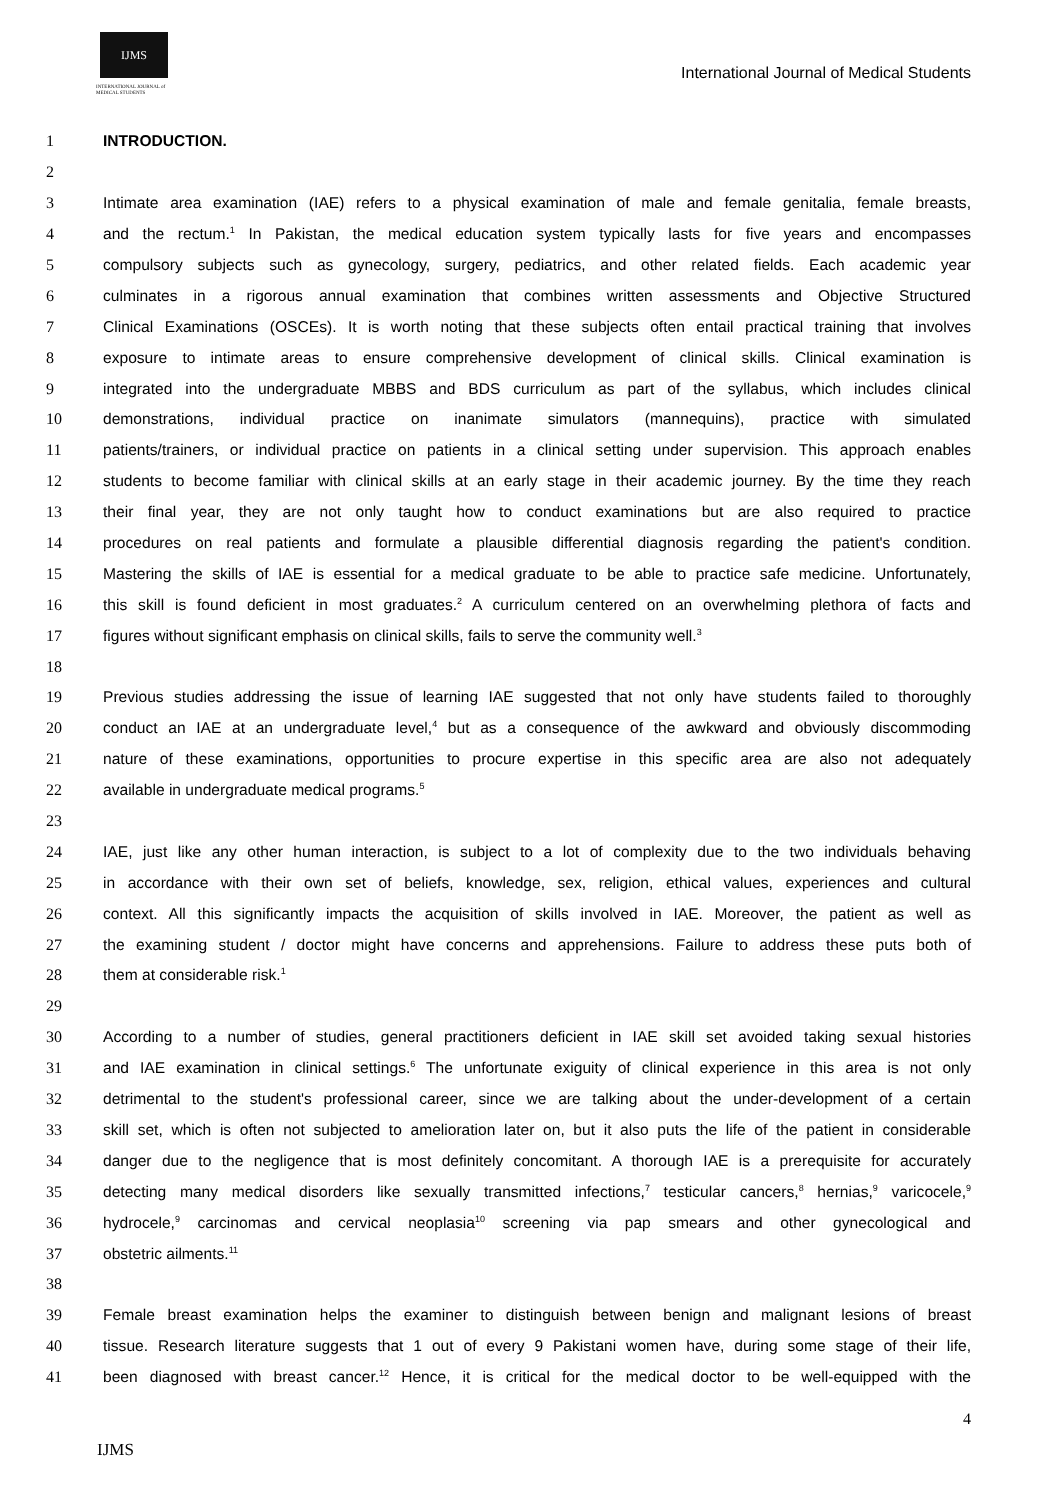IJMS
INTERNATIONAL JOURNAL of
MEDICAL STUDENTS
International Journal of Medical Students
1 INTRODUCTION.
2
3 Intimate area examination (IAE) refers to a physical examination of male and female genitalia, female breasts,
4 and the rectum.<sup>1</sup> In Pakistan, the medical education system typically lasts for five years and encompasses
5 compulsory subjects such as gynecology, surgery, pediatrics, and other related fields. Each academic year
6 culminates in a rigorous annual examination that combines written assessments and Objective Structured
7 Clinical Examinations (OSCEs). It is worth noting that these subjects often entail practical training that involves
8 exposure to intimate areas to ensure comprehensive development of clinical skills. Clinical examination is
9 integrated into the undergraduate MBBS and BDS curriculum as part of the syllabus, which includes clinical
10 demonstrations, individual practice on inanimate simulators (mannequins), practice with simulated
11 patients/trainers, or individual practice on patients in a clinical setting under supervision. This approach enables
12 students to become familiar with clinical skills at an early stage in their academic journey. By the time they reach
13 their final year, they are not only taught how to conduct examinations but are also required to practice
14 procedures on real patients and formulate a plausible differential diagnosis regarding the patient's condition.
15 Mastering the skills of IAE is essential for a medical graduate to be able to practice safe medicine. Unfortunately,
16 this skill is found deficient in most graduates.<sup>2</sup> A curriculum centered on an overwhelming plethora of facts and
17 figures without significant emphasis on clinical skills, fails to serve the community well.<sup>3</sup>
18
19 Previous studies addressing the issue of learning IAE suggested that not only have students failed to thoroughly
20 conduct an IAE at an undergraduate level,<sup>4</sup> but as a consequence of the awkward and obviously discommoding
21 nature of these examinations, opportunities to procure expertise in this specific area are also not adequately
22 available in undergraduate medical programs.<sup>5</sup>
23
24 IAE, just like any other human interaction, is subject to a lot of complexity due to the two individuals behaving
25 in accordance with their own set of beliefs, knowledge, sex, religion, ethical values, experiences and cultural
26 context. All this significantly impacts the acquisition of skills involved in IAE. Moreover, the patient as well as
27 the examining student / doctor might have concerns and apprehensions. Failure to address these puts both of
28 them at considerable risk.<sup>1</sup>
29
30 According to a number of studies, general practitioners deficient in IAE skill set avoided taking sexual histories
31 and IAE examination in clinical settings.<sup>6</sup> The unfortunate exiguity of clinical experience in this area is not only
32 detrimental to the student's professional career, since we are talking about the under-development of a certain
33 skill set, which is often not subjected to amelioration later on, but it also puts the life of the patient in considerable
34 danger due to the negligence that is most definitely concomitant. A thorough IAE is a prerequisite for accurately
35 detecting many medical disorders like sexually transmitted infections,<sup>7</sup> testicular cancers,<sup>8</sup> hernias,<sup>9</sup> varicocele,<sup>9</sup>
36 hydrocele,<sup>9</sup> carcinomas and cervical neoplasia<sup>10</sup> screening via pap smears and other gynecological and
37 obstetric ailments.<sup>11</sup>
38
39 Female breast examination helps the examiner to distinguish between benign and malignant lesions of breast
40 tissue. Research literature suggests that 1 out of every 9 Pakistani women have, during some stage of their life,
41 been diagnosed with breast cancer.<sup>12</sup> Hence, it is critical for the medical doctor to be well-equipped with the
4
IJMS